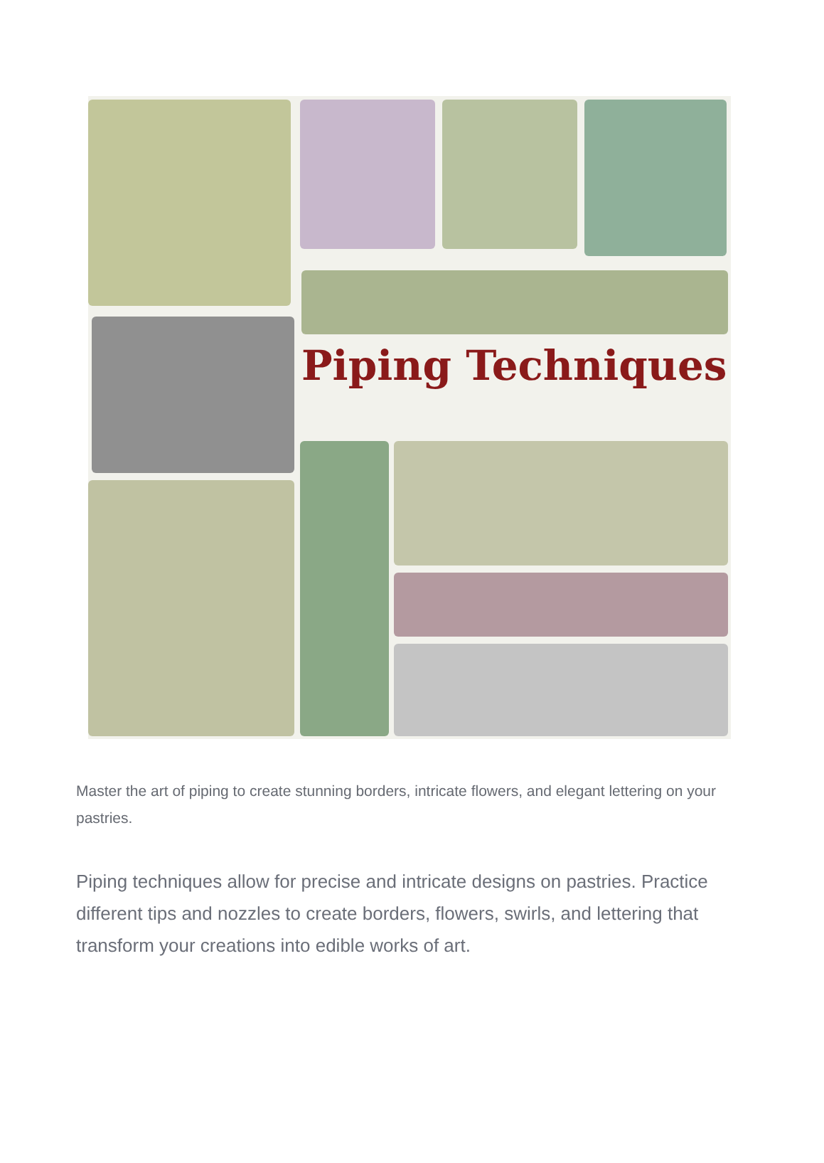Piping Techniques
Master the art of piping to create stunning borders, intricate flowers, and elegant lettering on your pastries.
Piping techniques allow for precise and intricate designs on pastries. Practice different tips and nozzles to create borders, flowers, swirls, and lettering that transform your creations into edible works of art.